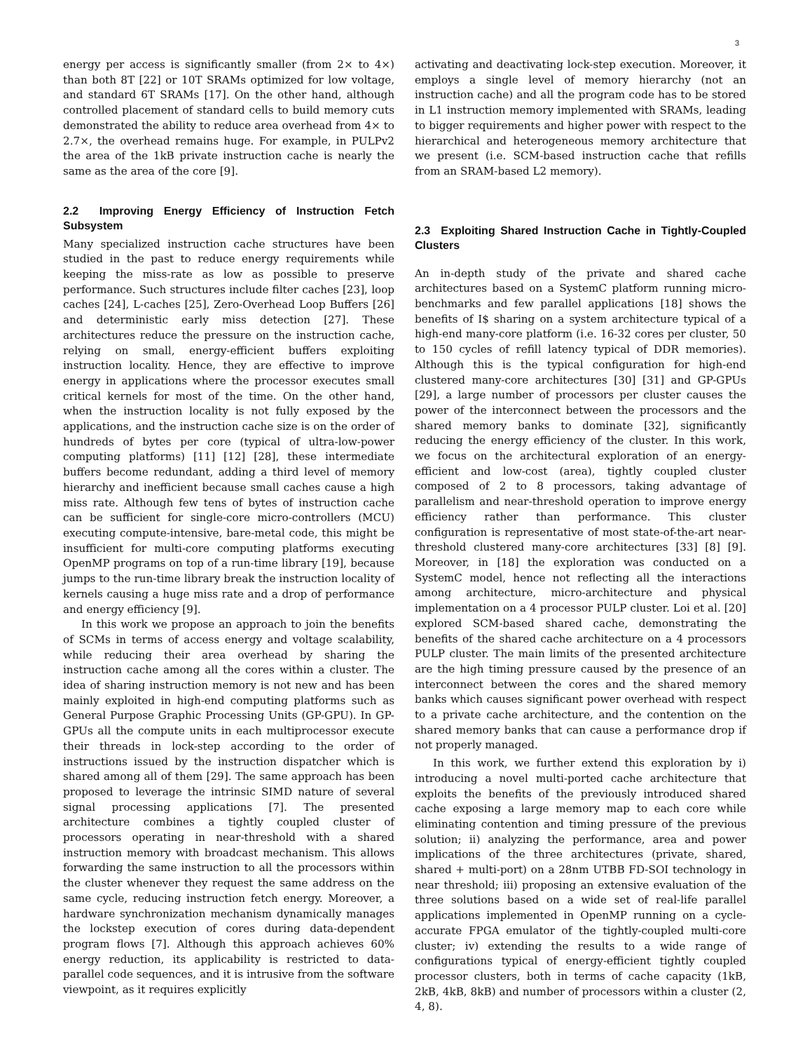3
energy per access is significantly smaller (from 2× to 4×) than both 8T [22] or 10T SRAMs optimized for low voltage, and standard 6T SRAMs [17]. On the other hand, although controlled placement of standard cells to build memory cuts demonstrated the ability to reduce area overhead from 4× to 2.7×, the overhead remains huge. For example, in PULPv2 the area of the 1kB private instruction cache is nearly the same as the area of the core [9].
2.2 Improving Energy Efficiency of Instruction Fetch Subsystem
Many specialized instruction cache structures have been studied in the past to reduce energy requirements while keeping the miss-rate as low as possible to preserve performance. Such structures include filter caches [23], loop caches [24], L-caches [25], Zero-Overhead Loop Buffers [26] and deterministic early miss detection [27]. These architectures reduce the pressure on the instruction cache, relying on small, energy-efficient buffers exploiting instruction locality. Hence, they are effective to improve energy in applications where the processor executes small critical kernels for most of the time. On the other hand, when the instruction locality is not fully exposed by the applications, and the instruction cache size is on the order of hundreds of bytes per core (typical of ultra-low-power computing platforms) [11] [12] [28], these intermediate buffers become redundant, adding a third level of memory hierarchy and inefficient because small caches cause a high miss rate. Although few tens of bytes of instruction cache can be sufficient for single-core micro-controllers (MCU) executing compute-intensive, bare-metal code, this might be insufficient for multi-core computing platforms executing OpenMP programs on top of a run-time library [19], because jumps to the run-time library break the instruction locality of kernels causing a huge miss rate and a drop of performance and energy efficiency [9].
In this work we propose an approach to join the benefits of SCMs in terms of access energy and voltage scalability, while reducing their area overhead by sharing the instruction cache among all the cores within a cluster. The idea of sharing instruction memory is not new and has been mainly exploited in high-end computing platforms such as General Purpose Graphic Processing Units (GP-GPU). In GP-GPUs all the compute units in each multiprocessor execute their threads in lock-step according to the order of instructions issued by the instruction dispatcher which is shared among all of them [29]. The same approach has been proposed to leverage the intrinsic SIMD nature of several signal processing applications [7]. The presented architecture combines a tightly coupled cluster of processors operating in near-threshold with a shared instruction memory with broadcast mechanism. This allows forwarding the same instruction to all the processors within the cluster whenever they request the same address on the same cycle, reducing instruction fetch energy. Moreover, a hardware synchronization mechanism dynamically manages the lockstep execution of cores during data-dependent program flows [7]. Although this approach achieves 60% energy reduction, its applicability is restricted to data-parallel code sequences, and it is intrusive from the software viewpoint, as it requires explicitly
activating and deactivating lock-step execution. Moreover, it employs a single level of memory hierarchy (not an instruction cache) and all the program code has to be stored in L1 instruction memory implemented with SRAMs, leading to bigger requirements and higher power with respect to the hierarchical and heterogeneous memory architecture that we present (i.e. SCM-based instruction cache that refills from an SRAM-based L2 memory).
2.3 Exploiting Shared Instruction Cache in Tightly-Coupled Clusters
An in-depth study of the private and shared cache architectures based on a SystemC platform running micro-benchmarks and few parallel applications [18] shows the benefits of I$ sharing on a system architecture typical of a high-end many-core platform (i.e. 16-32 cores per cluster, 50 to 150 cycles of refill latency typical of DDR memories). Although this is the typical configuration for high-end clustered many-core architectures [30] [31] and GP-GPUs [29], a large number of processors per cluster causes the power of the interconnect between the processors and the shared memory banks to dominate [32], significantly reducing the energy efficiency of the cluster. In this work, we focus on the architectural exploration of an energy-efficient and low-cost (area), tightly coupled cluster composed of 2 to 8 processors, taking advantage of parallelism and near-threshold operation to improve energy efficiency rather than performance. This cluster configuration is representative of most state-of-the-art near-threshold clustered many-core architectures [33] [8] [9]. Moreover, in [18] the exploration was conducted on a SystemC model, hence not reflecting all the interactions among architecture, micro-architecture and physical implementation on a 4 processor PULP cluster. Loi et al. [20] explored SCM-based shared cache, demonstrating the benefits of the shared cache architecture on a 4 processors PULP cluster. The main limits of the presented architecture are the high timing pressure caused by the presence of an interconnect between the cores and the shared memory banks which causes significant power overhead with respect to a private cache architecture, and the contention on the shared memory banks that can cause a performance drop if not properly managed.
In this work, we further extend this exploration by i) introducing a novel multi-ported cache architecture that exploits the benefits of the previously introduced shared cache exposing a large memory map to each core while eliminating contention and timing pressure of the previous solution; ii) analyzing the performance, area and power implications of the three architectures (private, shared, shared + multi-port) on a 28nm UTBB FD-SOI technology in near threshold; iii) proposing an extensive evaluation of the three solutions based on a wide set of real-life parallel applications implemented in OpenMP running on a cycle-accurate FPGA emulator of the tightly-coupled multi-core cluster; iv) extending the results to a wide range of configurations typical of energy-efficient tightly coupled processor clusters, both in terms of cache capacity (1kB, 2kB, 4kB, 8kB) and number of processors within a cluster (2, 4, 8).